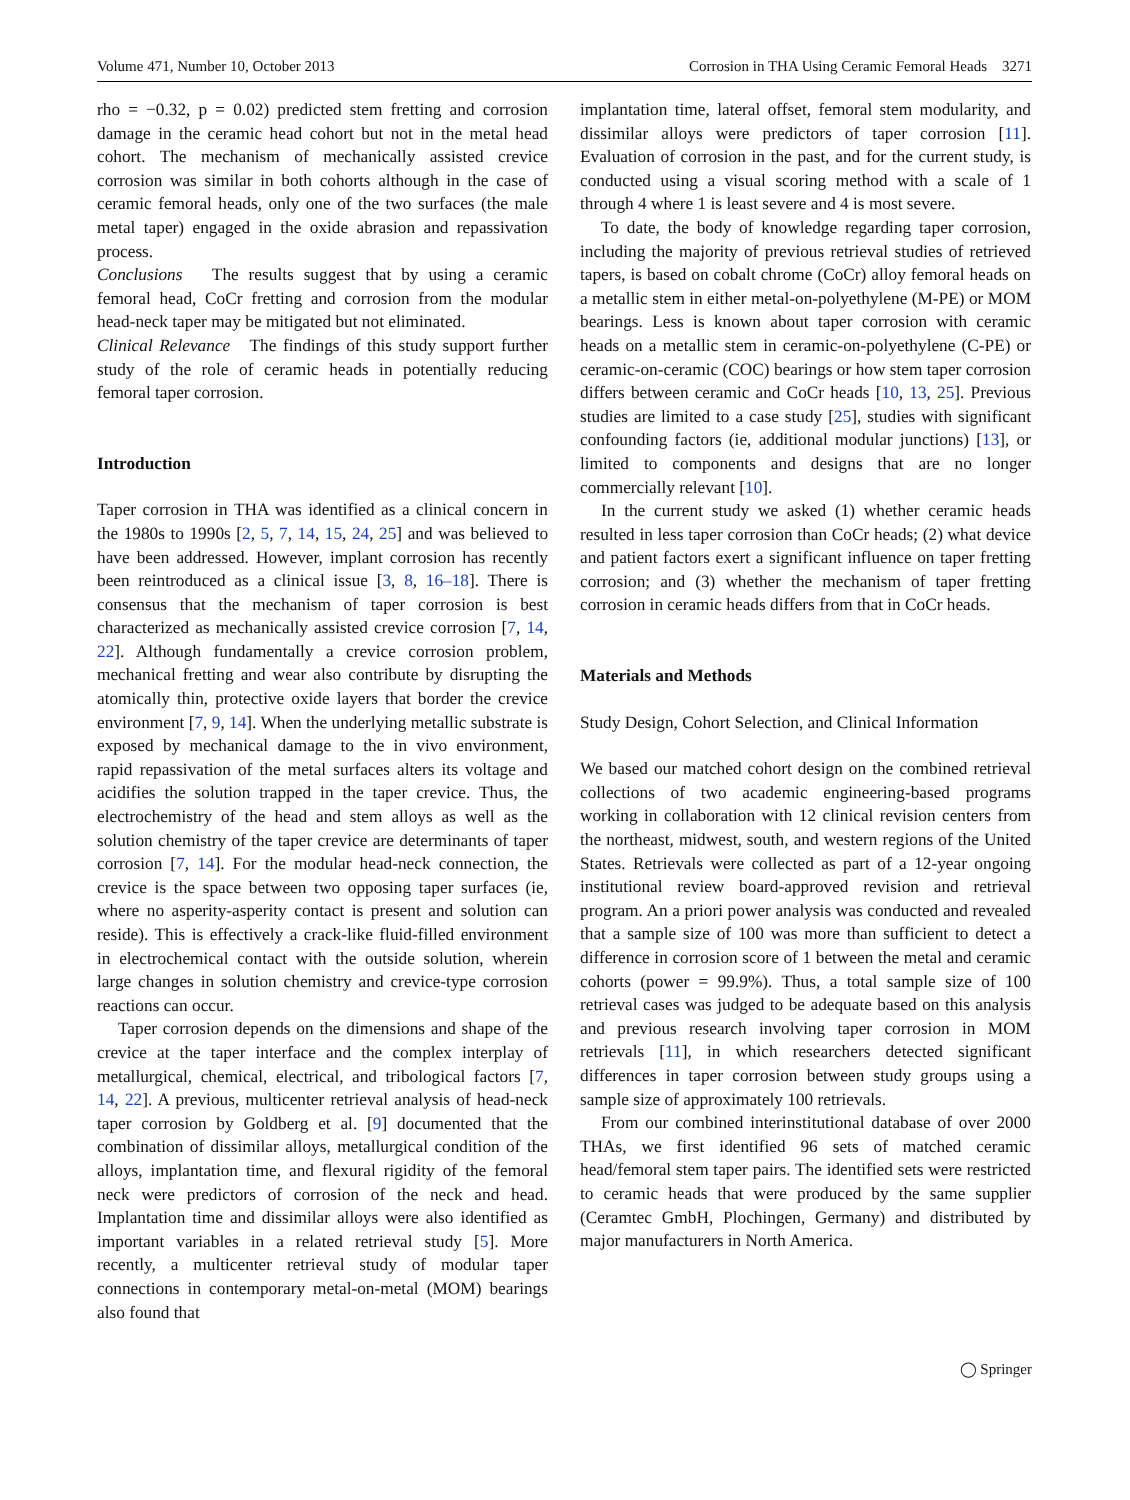Volume 471, Number 10, October 2013 Corrosion in THA Using Ceramic Femoral Heads 3271
rho = −0.32, p = 0.02) predicted stem fretting and corrosion damage in the ceramic head cohort but not in the metal head cohort. The mechanism of mechanically assisted crevice corrosion was similar in both cohorts although in the case of ceramic femoral heads, only one of the two surfaces (the male metal taper) engaged in the oxide abrasion and repassivation process.
Conclusions The results suggest that by using a ceramic femoral head, CoCr fretting and corrosion from the modular head-neck taper may be mitigated but not eliminated.
Clinical Relevance The findings of this study support further study of the role of ceramic heads in potentially reducing femoral taper corrosion.
Introduction
Taper corrosion in THA was identified as a clinical concern in the 1980s to 1990s [2, 5, 7, 14, 15, 24, 25] and was believed to have been addressed. However, implant corrosion has recently been reintroduced as a clinical issue [3, 8, 16–18]. There is consensus that the mechanism of taper corrosion is best characterized as mechanically assisted crevice corrosion [7, 14, 22]. Although fundamentally a crevice corrosion problem, mechanical fretting and wear also contribute by disrupting the atomically thin, protective oxide layers that border the crevice environment [7, 9, 14]. When the underlying metallic substrate is exposed by mechanical damage to the in vivo environment, rapid repassivation of the metal surfaces alters its voltage and acidifies the solution trapped in the taper crevice. Thus, the electrochemistry of the head and stem alloys as well as the solution chemistry of the taper crevice are determinants of taper corrosion [7, 14]. For the modular head-neck connection, the crevice is the space between two opposing taper surfaces (ie, where no asperity-asperity contact is present and solution can reside). This is effectively a crack-like fluid-filled environment in electrochemical contact with the outside solution, wherein large changes in solution chemistry and crevice-type corrosion reactions can occur.
Taper corrosion depends on the dimensions and shape of the crevice at the taper interface and the complex interplay of metallurgical, chemical, electrical, and tribological factors [7, 14, 22]. A previous, multicenter retrieval analysis of head-neck taper corrosion by Goldberg et al. [9] documented that the combination of dissimilar alloys, metallurgical condition of the alloys, implantation time, and flexural rigidity of the femoral neck were predictors of corrosion of the neck and head. Implantation time and dissimilar alloys were also identified as important variables in a related retrieval study [5]. More recently, a multicenter retrieval study of modular taper connections in contemporary metal-on-metal (MOM) bearings also found that
implantation time, lateral offset, femoral stem modularity, and dissimilar alloys were predictors of taper corrosion [11]. Evaluation of corrosion in the past, and for the current study, is conducted using a visual scoring method with a scale of 1 through 4 where 1 is least severe and 4 is most severe.
To date, the body of knowledge regarding taper corrosion, including the majority of previous retrieval studies of retrieved tapers, is based on cobalt chrome (CoCr) alloy femoral heads on a metallic stem in either metal-on-polyethylene (M-PE) or MOM bearings. Less is known about taper corrosion with ceramic heads on a metallic stem in ceramic-on-polyethylene (C-PE) or ceramic-on-ceramic (COC) bearings or how stem taper corrosion differs between ceramic and CoCr heads [10, 13, 25]. Previous studies are limited to a case study [25], studies with significant confounding factors (ie, additional modular junctions) [13], or limited to components and designs that are no longer commercially relevant [10].
In the current study we asked (1) whether ceramic heads resulted in less taper corrosion than CoCr heads; (2) what device and patient factors exert a significant influence on taper fretting corrosion; and (3) whether the mechanism of taper fretting corrosion in ceramic heads differs from that in CoCr heads.
Materials and Methods
Study Design, Cohort Selection, and Clinical Information
We based our matched cohort design on the combined retrieval collections of two academic engineering-based programs working in collaboration with 12 clinical revision centers from the northeast, midwest, south, and western regions of the United States. Retrievals were collected as part of a 12-year ongoing institutional review board-approved revision and retrieval program. An a priori power analysis was conducted and revealed that a sample size of 100 was more than sufficient to detect a difference in corrosion score of 1 between the metal and ceramic cohorts (power = 99.9%). Thus, a total sample size of 100 retrieval cases was judged to be adequate based on this analysis and previous research involving taper corrosion in MOM retrievals [11], in which researchers detected significant differences in taper corrosion between study groups using a sample size of approximately 100 retrievals.
From our combined interinstitutional database of over 2000 THAs, we first identified 96 sets of matched ceramic head/femoral stem taper pairs. The identified sets were restricted to ceramic heads that were produced by the same supplier (Ceramtec GmbH, Plochingen, Germany) and distributed by major manufacturers in North America.
◯ Springer